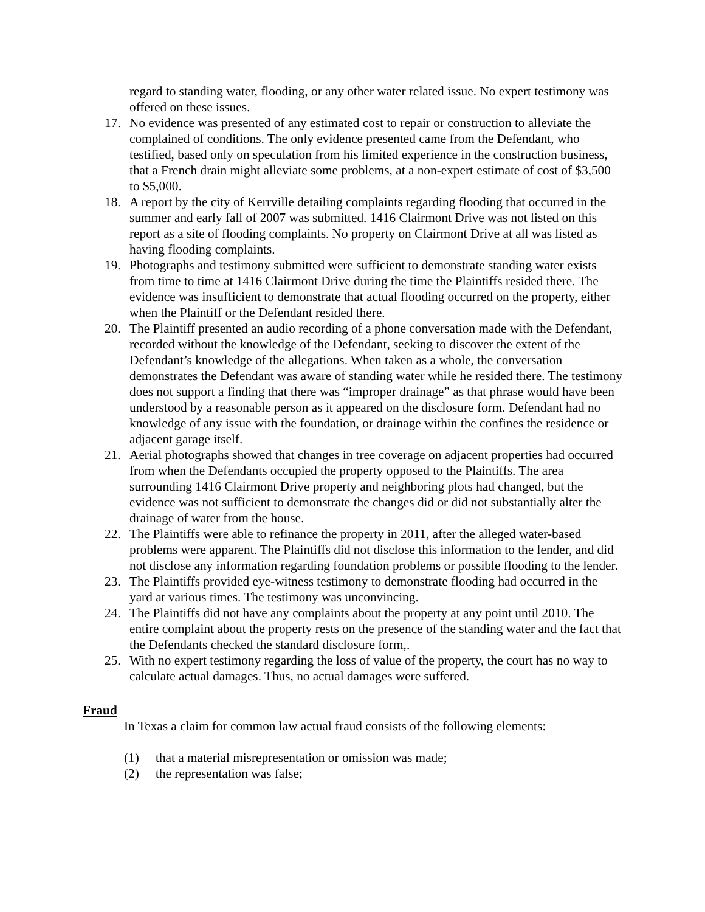regard to standing water, flooding, or any other water related issue. No expert testimony was offered on these issues.
17. No evidence was presented of any estimated cost to repair or construction to alleviate the complained of conditions. The only evidence presented came from the Defendant, who testified, based only on speculation from his limited experience in the construction business, that a French drain might alleviate some problems, at a non-expert estimate of cost of $3,500 to $5,000.
18. A report by the city of Kerrville detailing complaints regarding flooding that occurred in the summer and early fall of 2007 was submitted. 1416 Clairmont Drive was not listed on this report as a site of flooding complaints. No property on Clairmont Drive at all was listed as having flooding complaints.
19. Photographs and testimony submitted were sufficient to demonstrate standing water exists from time to time at 1416 Clairmont Drive during the time the Plaintiffs resided there. The evidence was insufficient to demonstrate that actual flooding occurred on the property, either when the Plaintiff or the Defendant resided there.
20. The Plaintiff presented an audio recording of a phone conversation made with the Defendant, recorded without the knowledge of the Defendant, seeking to discover the extent of the Defendant’s knowledge of the allegations. When taken as a whole, the conversation demonstrates the Defendant was aware of standing water while he resided there. The testimony does not support a finding that there was “improper drainage” as that phrase would have been understood by a reasonable person as it appeared on the disclosure form. Defendant had no knowledge of any issue with the foundation, or drainage within the confines the residence or adjacent garage itself.
21. Aerial photographs showed that changes in tree coverage on adjacent properties had occurred from when the Defendants occupied the property opposed to the Plaintiffs. The area surrounding 1416 Clairmont Drive property and neighboring plots had changed, but the evidence was not sufficient to demonstrate the changes did or did not substantially alter the drainage of water from the house.
22. The Plaintiffs were able to refinance the property in 2011, after the alleged water-based problems were apparent. The Plaintiffs did not disclose this information to the lender, and did not disclose any information regarding foundation problems or possible flooding to the lender.
23. The Plaintiffs provided eye-witness testimony to demonstrate flooding had occurred in the yard at various times. The testimony was unconvincing.
24. The Plaintiffs did not have any complaints about the property at any point until 2010. The entire complaint about the property rests on the presence of the standing water and the fact that the Defendants checked the standard disclosure form,.
25. With no expert testimony regarding the loss of value of the property, the court has no way to calculate actual damages. Thus, no actual damages were suffered.
Fraud
In Texas a claim for common law actual fraud consists of the following elements:
(1) that a material misrepresentation or omission was made;
(2) the representation was false;